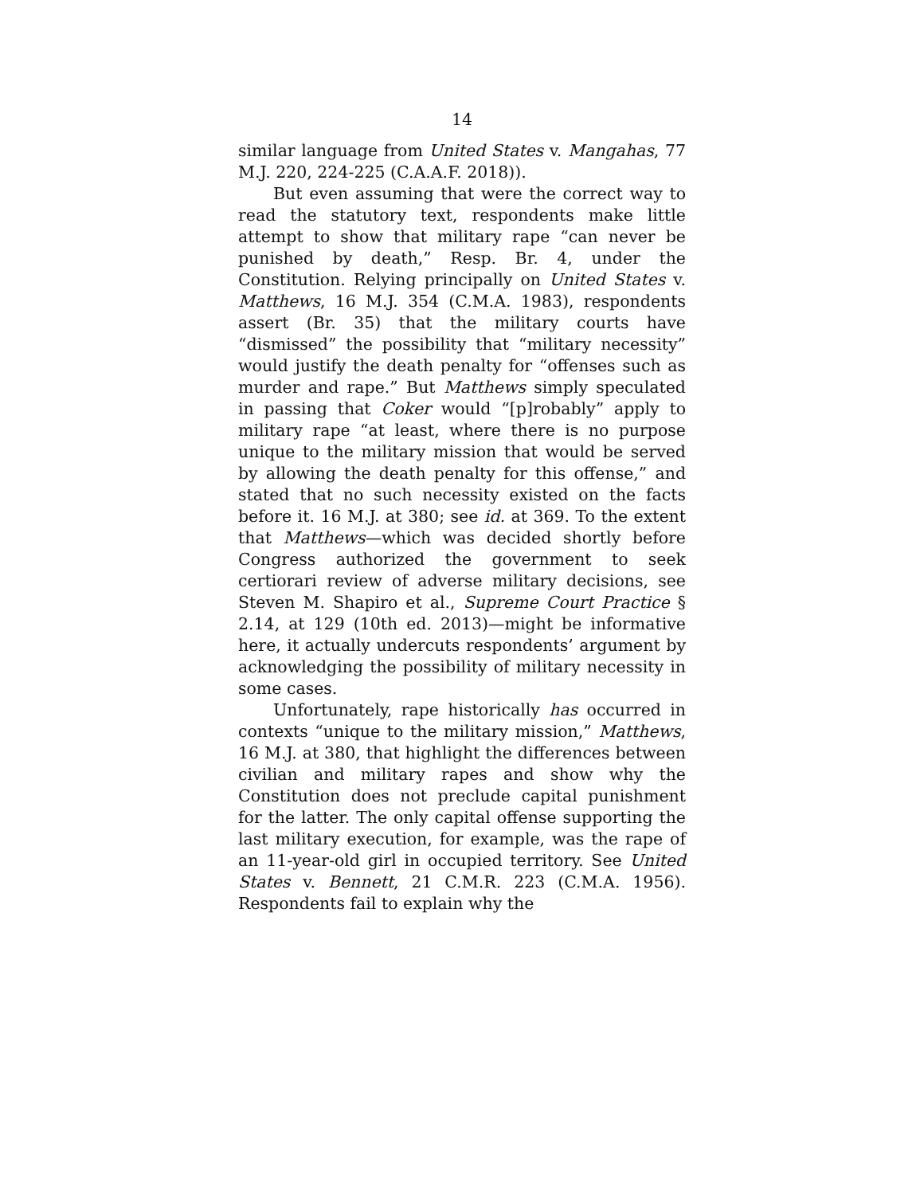14
similar language from United States v. Mangahas, 77 M.J. 220, 224-225 (C.A.A.F. 2018)).
But even assuming that were the correct way to read the statutory text, respondents make little attempt to show that military rape “can never be punished by death,” Resp. Br. 4, under the Constitution. Relying principally on United States v. Matthews, 16 M.J. 354 (C.M.A. 1983), respondents assert (Br. 35) that the military courts have “dismissed” the possibility that “military necessity” would justify the death penalty for “offenses such as murder and rape.” But Matthews simply speculated in passing that Coker would “[p]robably” apply to military rape “at least, where there is no purpose unique to the military mission that would be served by allowing the death penalty for this offense,” and stated that no such necessity existed on the facts before it. 16 M.J. at 380; see id. at 369. To the extent that Matthews—which was decided shortly before Congress authorized the government to seek certiorari review of adverse military decisions, see Steven M. Shapiro et al., Supreme Court Practice § 2.14, at 129 (10th ed. 2013)—might be informative here, it actually undercuts respondents’ argument by acknowledging the possibility of military necessity in some cases.
Unfortunately, rape historically has occurred in contexts “unique to the military mission,” Matthews, 16 M.J. at 380, that highlight the differences between civilian and military rapes and show why the Constitution does not preclude capital punishment for the latter. The only capital offense supporting the last military execution, for example, was the rape of an 11-year-old girl in occupied territory. See United States v. Bennett, 21 C.M.R. 223 (C.M.A. 1956). Respondents fail to explain why the